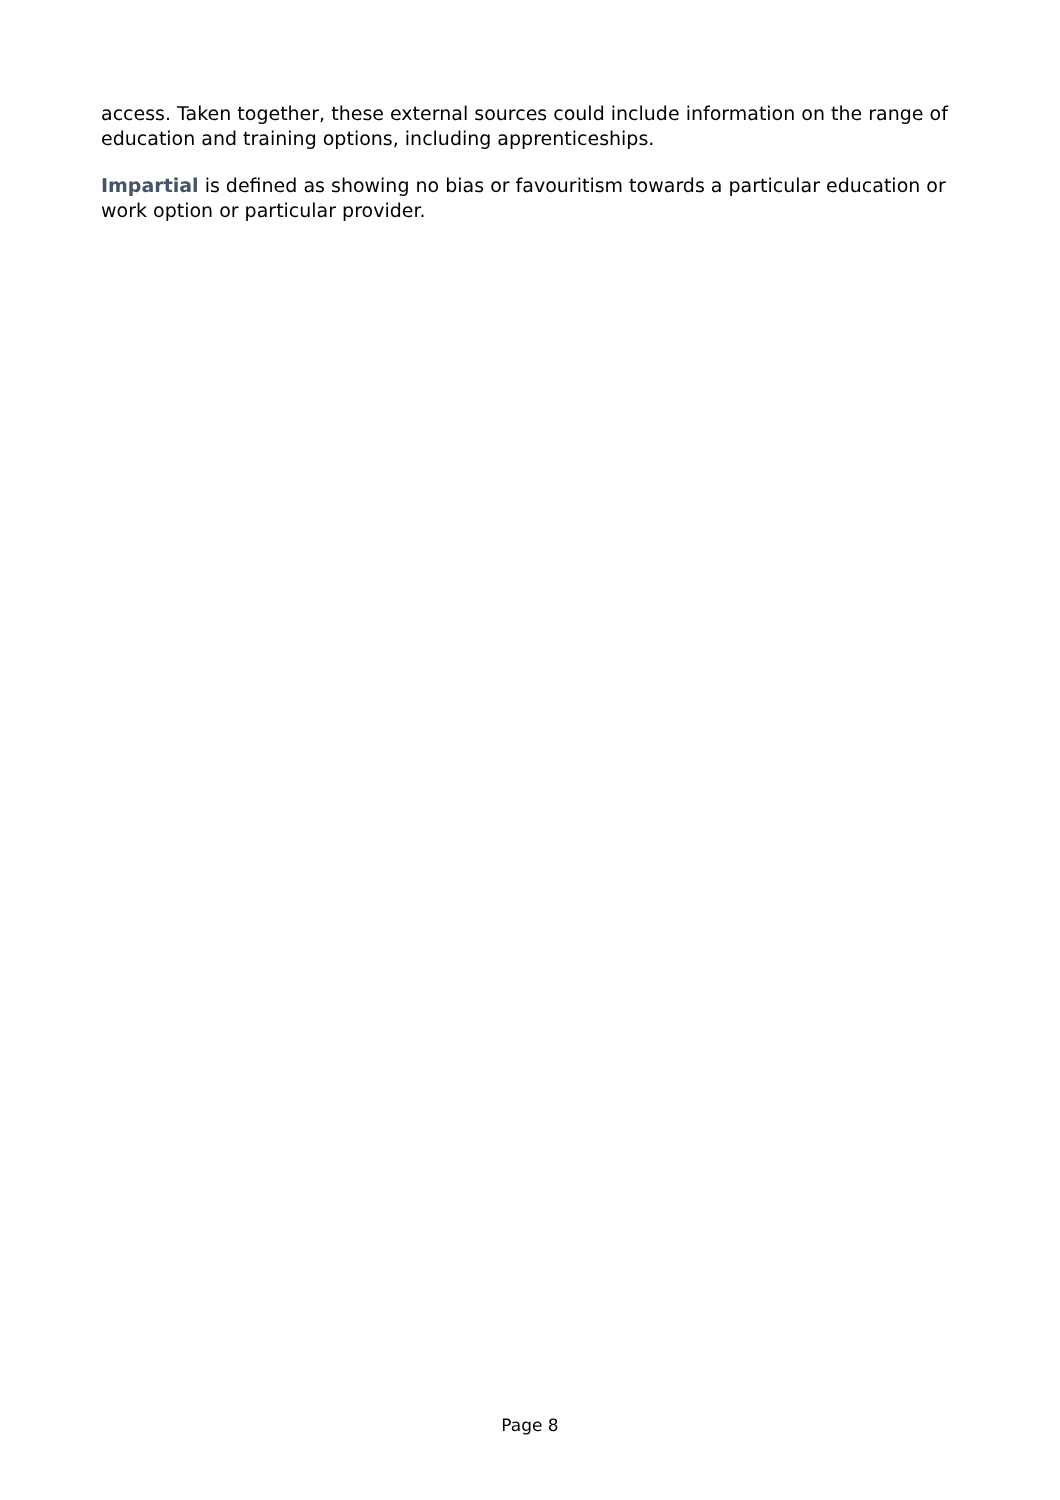access. Taken together, these external sources could include information on the range of education and training options, including apprenticeships.
Impartial is defined as showing no bias or favouritism towards a particular education or work option or particular provider.
Page 8